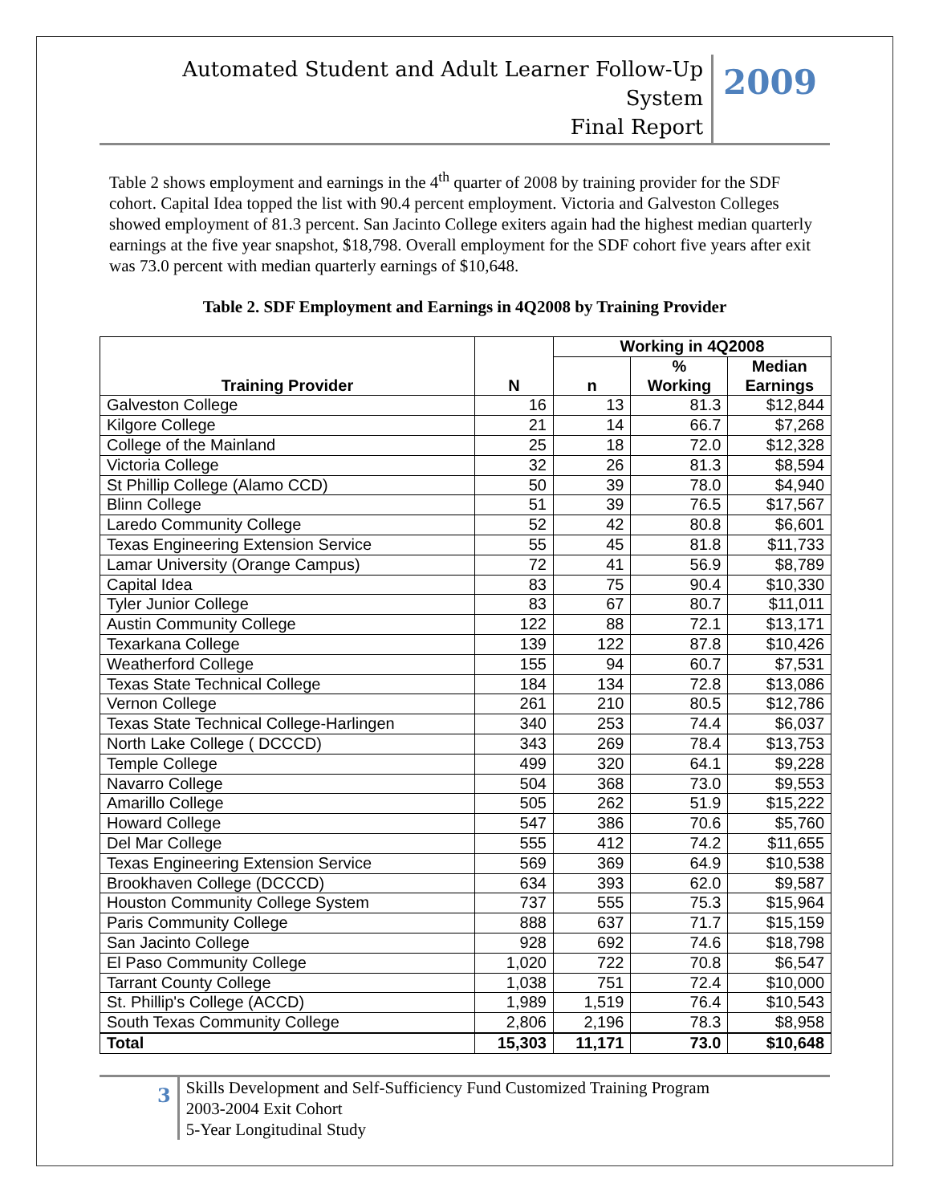Automated Student and Adult Learner Follow-Up System
Final Report
2009
Table 2 shows employment and earnings in the 4<sup>th</sup> quarter of 2008 by training provider for the SDF cohort. Capital Idea topped the list with 90.4 percent employment. Victoria and Galveston Colleges showed employment of 81.3 percent. San Jacinto College exiters again had the highest median quarterly earnings at the five year snapshot, $18,798. Overall employment for the SDF cohort five years after exit was 73.0 percent with median quarterly earnings of $10,648.
Table 2. SDF Employment and Earnings in 4Q2008 by Training Provider
| Training Provider | N | Working in 4Q2008 | | |
| --- | --- | --- | --- | --- |
| | | n | % Working | Median Earnings |
| Galveston College | 16 | 13 | 81.3 | $12,844 |
| Kilgore College | 21 | 14 | 66.7 | $7,268 |
| College of the Mainland | 25 | 18 | 72.0 | $12,328 |
| Victoria College | 32 | 26 | 81.3 | $8,594 |
| St Phillip College (Alamo CCD) | 50 | 39 | 78.0 | $4,940 |
| Blinn College | 51 | 39 | 76.5 | $17,567 |
| Laredo Community College | 52 | 42 | 80.8 | $6,601 |
| Texas Engineering Extension Service | 55 | 45 | 81.8 | $11,733 |
| Lamar University (Orange Campus) | 72 | 41 | 56.9 | $8,789 |
| Capital Idea | 83 | 75 | 90.4 | $10,330 |
| Tyler Junior College | 83 | 67 | 80.7 | $11,011 |
| Austin Community College | 122 | 88 | 72.1 | $13,171 |
| Texarkana College | 139 | 122 | 87.8 | $10,426 |
| Weatherford College | 155 | 94 | 60.7 | $7,531 |
| Texas State Technical College | 184 | 134 | 72.8 | $13,086 |
| Vernon College | 261 | 210 | 80.5 | $12,786 |
| Texas State Technical College-Harlingen | 340 | 253 | 74.4 | $6,037 |
| North Lake College ( DCCCD) | 343 | 269 | 78.4 | $13,753 |
| Temple College | 499 | 320 | 64.1 | $9,228 |
| Navarro College | 504 | 368 | 73.0 | $9,553 |
| Amarillo College | 505 | 262 | 51.9 | $15,222 |
| Howard College | 547 | 386 | 70.6 | $5,760 |
| Del Mar College | 555 | 412 | 74.2 | $11,655 |
| Texas Engineering Extension Service | 569 | 369 | 64.9 | $10,538 |
| Brookhaven College (DCCCD) | 634 | 393 | 62.0 | $9,587 |
| Houston Community College System | 737 | 555 | 75.3 | $15,964 |
| Paris Community College | 888 | 637 | 71.7 | $15,159 |
| San Jacinto College | 928 | 692 | 74.6 | $18,798 |
| El Paso Community College | 1,020 | 722 | 70.8 | $6,547 |
| Tarrant County College | 1,038 | 751 | 72.4 | $10,000 |
| St. Phillip's College (ACCD) | 1,989 | 1,519 | 76.4 | $10,543 |
| South Texas Community College | 2,806 | 2,196 | 78.3 | $8,958 |
| Total | 15,303 | 11,171 | 73.0 | $10,648 |
3
Skills Development and Self-Sufficiency Fund Customized Training Program
2003-2004 Exit Cohort
5-Year Longitudinal Study